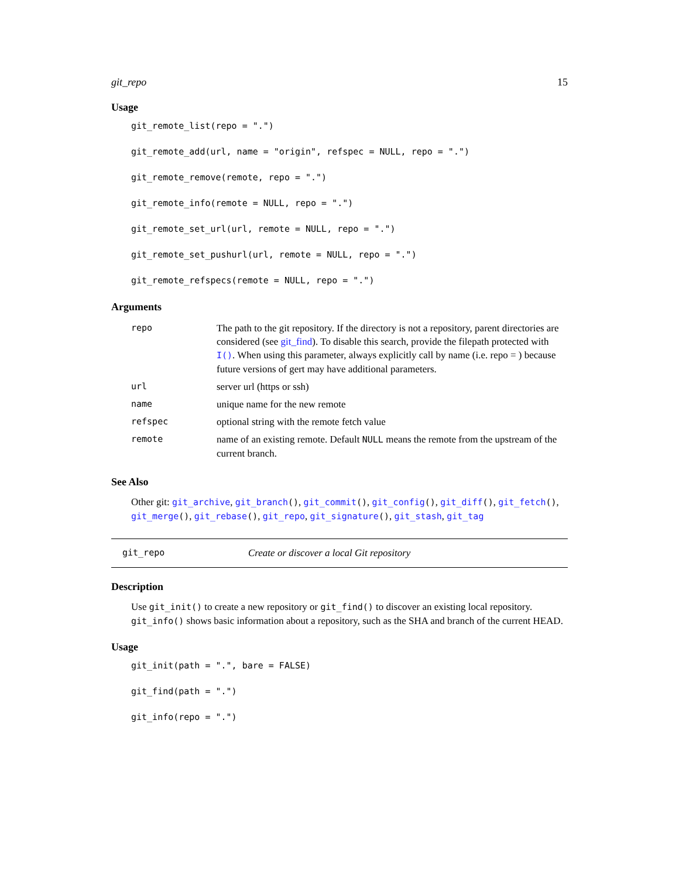git_repo 15
Usage
git_remote_list(repo = ".")
git_remote_add(url, name = "origin", refspec = NULL, repo = ".")
git_remote_remove(remote, repo = ".")
git_remote_info(remote = NULL, repo = ".")
git_remote_set_url(url, remote = NULL, repo = ".")
git_remote_set_pushurl(url, remote = NULL, repo = ".")
git_remote_refspecs(remote = NULL, repo = ".")
Arguments
| repo | The path to the git repository. If the directory is not a repository, parent directories are considered (see git_find ). To disable this search, provide the filepath protected with I() . When using this parameter, always explicitly call by name (i.e. repo = ) because future versions of gert may have additional parameters. |
| url | server url (https or ssh) |
| name | unique name for the new remote |
| refspec | optional string with the remote fetch value |
| remote | name of an existing remote. Default NULL means the remote from the upstream of the current branch. |
See Also
Other git: git_archive, git_branch(), git_commit(), git_config(), git_diff(), git_fetch(), git_merge(), git_rebase(), git_repo, git_signature(), git_stash, git_tag
git_repo Create or discover a local Git repository
Description
Use git_init() to create a new repository or git_find() to discover an existing local repository. git_info() shows basic information about a repository, such as the SHA and branch of the current HEAD.
Usage
git_init(path = ".", bare = FALSE)
git_find(path = ".")
git_info(repo = ".")